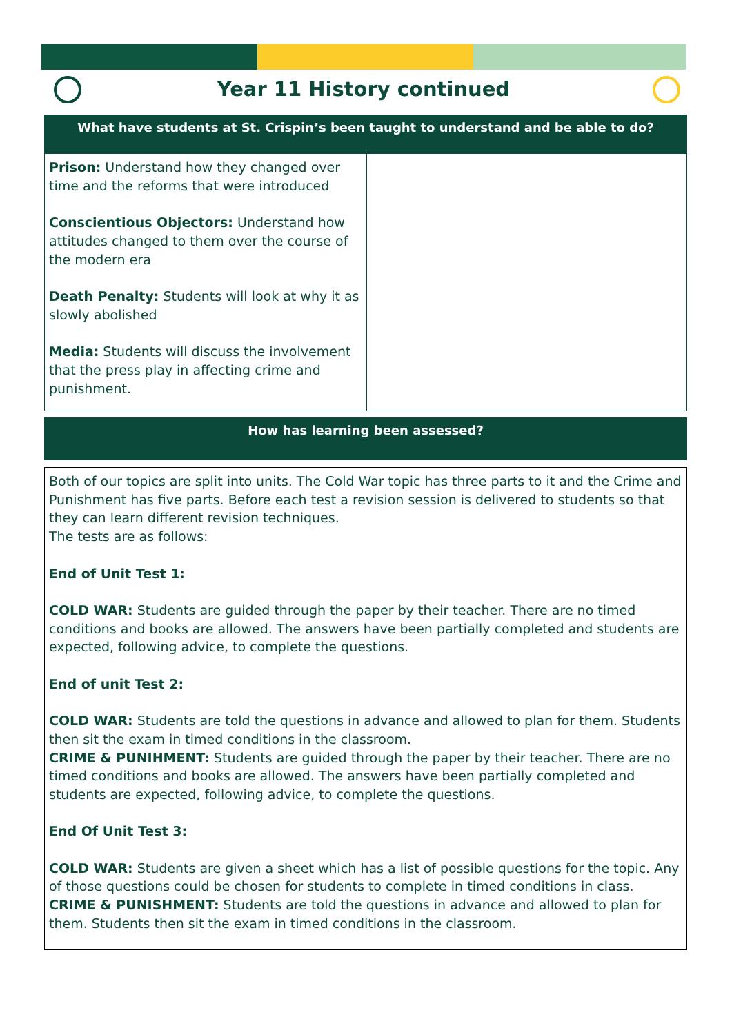Year 11 History continued
What have students at St. Crispin’s been taught to understand and be able to do?
| Prison: Understand how they changed over time and the reforms that were introduced Conscientious Objectors: Understand how attitudes changed to them over the course of the modern era Death Penalty: Students will look at why it as slowly abolished Media: Students will discuss the involvement that the press play in affecting crime and punishment. | |
How has learning been assessed?
Both of our topics are split into units. The Cold War topic has three parts to it and the Crime and Punishment has five parts. Before each test a revision session is delivered to students so that they can learn different revision techniques.
The tests are as follows:
End of Unit Test 1:
COLD WAR: Students are guided through the paper by their teacher. There are no timed conditions and books are allowed. The answers have been partially completed and students are expected, following advice, to complete the questions.
End of unit Test 2:
COLD WAR: Students are told the questions in advance and allowed to plan for them. Students then sit the exam in timed conditions in the classroom.
CRIME & PUNIHMENT: Students are guided through the paper by their teacher. There are no timed conditions and books are allowed. The answers have been partially completed and students are expected, following advice, to complete the questions.
End Of Unit Test 3:
COLD WAR: Students are given a sheet which has a list of possible questions for the topic. Any of those questions could be chosen for students to complete in timed conditions in class.
CRIME & PUNISHMENT: Students are told the questions in advance and allowed to plan for them. Students then sit the exam in timed conditions in the classroom.